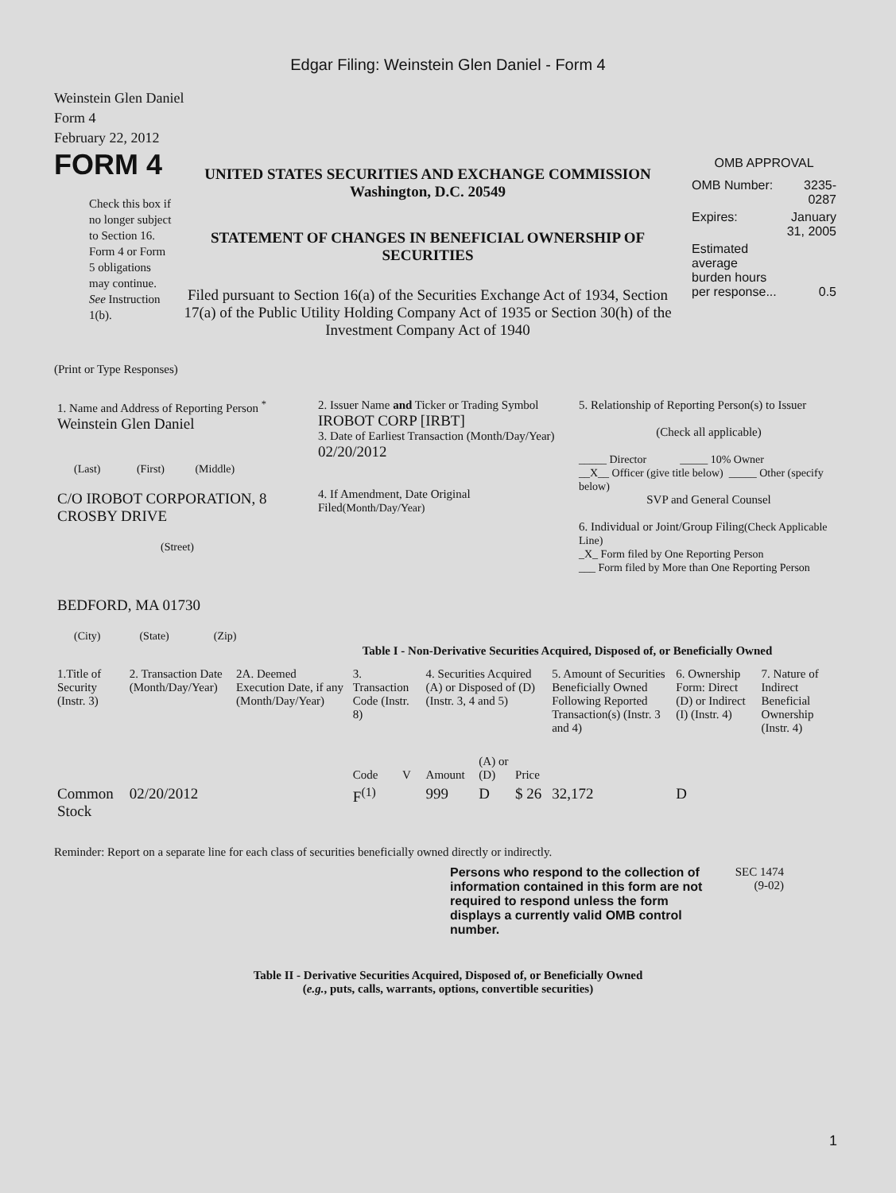Edgar Filing: Weinstein Glen Daniel - Form 4
Weinstein Glen Daniel
Form 4
February 22, 2012
FORM 4
Check this box if no longer subject to Section 16. Form 4 or Form 5 obligations may continue. See Instruction 1(b).
UNITED STATES SECURITIES AND EXCHANGE COMMISSION
Washington, D.C. 20549
STATEMENT OF CHANGES IN BENEFICIAL OWNERSHIP OF SECURITIES
Filed pursuant to Section 16(a) of the Securities Exchange Act of 1934, Section 17(a) of the Public Utility Holding Company Act of 1935 or Section 30(h) of the Investment Company Act of 1940
OMB APPROVAL
| OMB Number: | 3235-0287 |
| Expires: | January 31, 2005 |
| Estimated average burden hours per response... | 0.5 |
(Print or Type Responses)
| 1. Name and Address of Reporting Person <sup>*</sup> Weinstein Glen Daniel (Last) (First) (Middle) C/O IROBOT CORPORATION, 8 CROSBY DRIVE (Street) BEDFORD, MA 01730 (City) (State) (Zip) | 2. Issuer Name and Ticker or Trading Symbol IROBOT CORP [IRBT] 3. Date of Earliest Transaction (Month/Day/Year) 02/20/2012 4. If Amendment, Date Original Filed (Month/Day/Year) | 5. Relationship of Reporting Person(s) to Issuer (Check all applicable) _____ Director _____ 10% Owner __X__ Officer (give title below) _____ Other (specify below) SVP and General Counsel 6. Individual or Joint/Group Filing (Check Applicable Line) _X_ Form filed by One Reporting Person ___ Form filed by More than One Reporting Person |
Table I - Non-Derivative Securities Acquired, Disposed of, or Beneficially Owned
| 1.Title of Security (Instr. 3) | 2. Transaction Date (Month/Day/Year) | 2A. Deemed Execution Date, if any (Month/Day/Year) | 3. Transaction Code (Instr. 8) | | 4. Securities Acquired (A) or Disposed of (D) (Instr. 3, 4 and 5) | | | 5. Amount of Securities Beneficially Owned Following Reported Transaction(s) (Instr. 3 and 4) | 6. Ownership Form: Direct (D) or Indirect (I) (Instr. 4) | 7. Nature of Indirect Beneficial Ownership (Instr. 4) |
| --- | --- | --- | --- | --- | --- | --- | --- | --- | --- | --- |
| | | | Code | V | Amount | (A) or (D) | Price | | | |
| Common Stock | 02/20/2012 | | F<sup>(1)</sup> | | 999 | D | $ 26 | 32,172 | D | |
Reminder: Report on a separate line for each class of securities beneficially owned directly or indirectly.
Persons who respond to the collection of information contained in this form are not required to respond unless the form displays a currently valid OMB control number.
SEC 1474 (9-02)
Table II - Derivative Securities Acquired, Disposed of, or Beneficially Owned
(e.g., puts, calls, warrants, options, convertible securities)
1